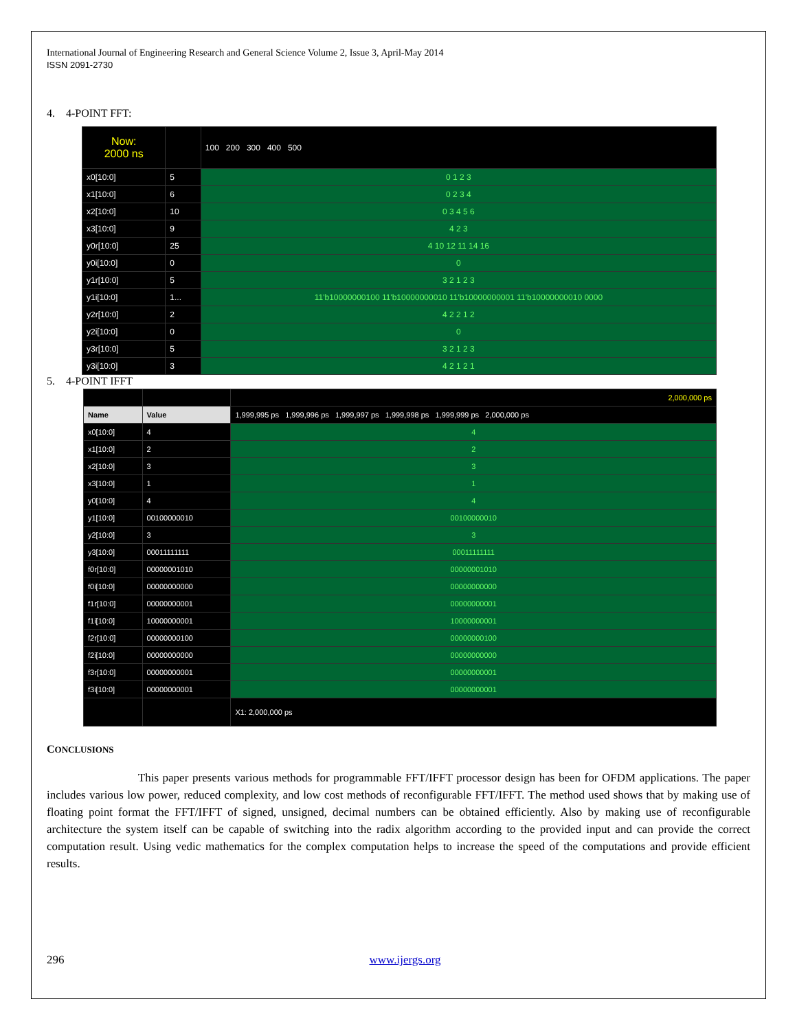International Journal of Engineering Research and General Science Volume 2, Issue 3, April-May 2014
ISSN 2091-2730
4. 4-POINT FFT:
| Now: 2000 ns | | 100 200 300 400 500 |
| x0[10:0] | 5 | 0 1 2 3 |
| x1[10:0] | 6 | 0 2 3 4 |
| x2[10:0] | 10 | 0 3 4 5 6 |
| x3[10:0] | 9 | 4 2 3 |
| y0r[10:0] | 25 | 4 10 12 11 14 16 |
| y0i[10:0] | 0 | 0 |
| y1r[10:0] | 5 | 3 2 1 2 3 |
| y1i[10:0] | 1... | 11'b10000000100 11'b10000000010 11'b10000000001 11'b10000000010 0000 |
| y2r[10:0] | 2 | 4 2 2 1 2 |
| y2i[10:0] | 0 | 0 |
| y3r[10:0] | 5 | 3 2 1 2 3 |
| y3i[10:0] | 3 | 4 2 1 2 1 |
5. 4-POINT IFFT
| | | 2,000,000 ps |
| Name | Value | 1,999,995 ps 1,999,996 ps 1,999,997 ps 1,999,998 ps 1,999,999 ps 2,000,000 ps |
| x0[10:0] | 4 | 4 |
| x1[10:0] | 2 | 2 |
| x2[10:0] | 3 | 3 |
| x3[10:0] | 1 | 1 |
| y0[10:0] | 4 | 4 |
| y1[10:0] | 00100000010 | 00100000010 |
| y2[10:0] | 3 | 3 |
| y3[10:0] | 00011111111 | 00011111111 |
| f0r[10:0] | 00000001010 | 00000001010 |
| f0i[10:0] | 00000000000 | 00000000000 |
| f1r[10:0] | 00000000001 | 00000000001 |
| f1i[10:0] | 10000000001 | 10000000001 |
| f2r[10:0] | 00000000100 | 00000000100 |
| f2i[10:0] | 00000000000 | 00000000000 |
| f3r[10:0] | 00000000001 | 00000000001 |
| f3i[10:0] | 00000000001 | 00000000001 |
| | | X1: 2,000,000 ps |
CONCLUSIONS
This paper presents various methods for programmable FFT/IFFT processor design has been for OFDM applications. The paper includes various low power, reduced complexity, and low cost methods of reconfigurable FFT/IFFT. The method used shows that by making use of floating point format the FFT/IFFT of signed, unsigned, decimal numbers can be obtained efficiently. Also by making use of reconfigurable architecture the system itself can be capable of switching into the radix algorithm according to the provided input and can provide the correct computation result. Using vedic mathematics for the complex computation helps to increase the speed of the computations and provide efficient results.
296 www.ijergs.org